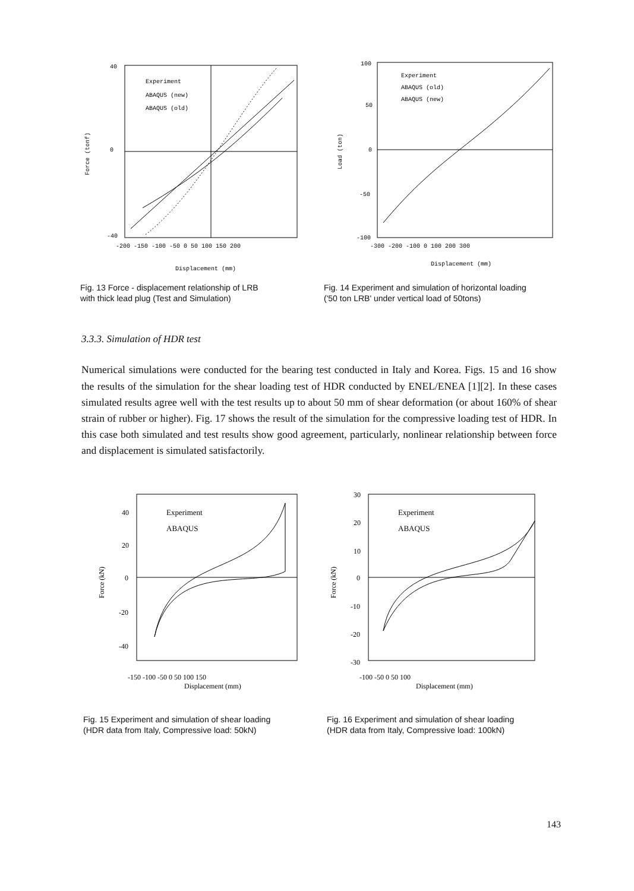Experiment
ABAQUS (new)
ABAQUS (old)
40
0
-40
-200 -150 -100 -50 0 50 100 150 200
Displacement (mm)
Force (tonf)
Fig. 13 Force - displacement relationship of LRB
with thick lead plug (Test and Simulation)
Experiment
ABAQUS (old)
ABAQUS (new)
100
50
0
-50
-100
-300 -200 -100 0 100 200 300
Displacement (mm)
Load (ton)
Fig. 14 Experiment and simulation of horizontal loading
('50 ton LRB' under vertical load of 50tons)
3.3.3. Simulation of HDR test
Numerical simulations were conducted for the bearing test conducted in Italy and Korea. Figs. 15 and 16 show the results of the simulation for the shear loading test of HDR conducted by ENEL/ENEA [1][2]. In these cases simulated results agree well with the test results up to about 50 mm of shear deformation (or about 160% of shear strain of rubber or higher). Fig. 17 shows the result of the simulation for the compressive loading test of HDR. In this case both simulated and test results show good agreement, particularly, nonlinear relationship between force and displacement is simulated satisfactorily.
Experiment
ABAQUS
40
20
0
-20
-40
-150 -100 -50 0 50 100 150
Displacement (mm)
Force (kN)
Fig. 15 Experiment and simulation of shear loading
(HDR data from Italy, Compressive load: 50kN)
Experiment
ABAQUS
30
20
10
0
-10
-20
-30
-100 -50 0 50 100
Displacement (mm)
Force (kN)
Fig. 16 Experiment and simulation of shear loading
(HDR data from Italy, Compressive load: 100kN)
143